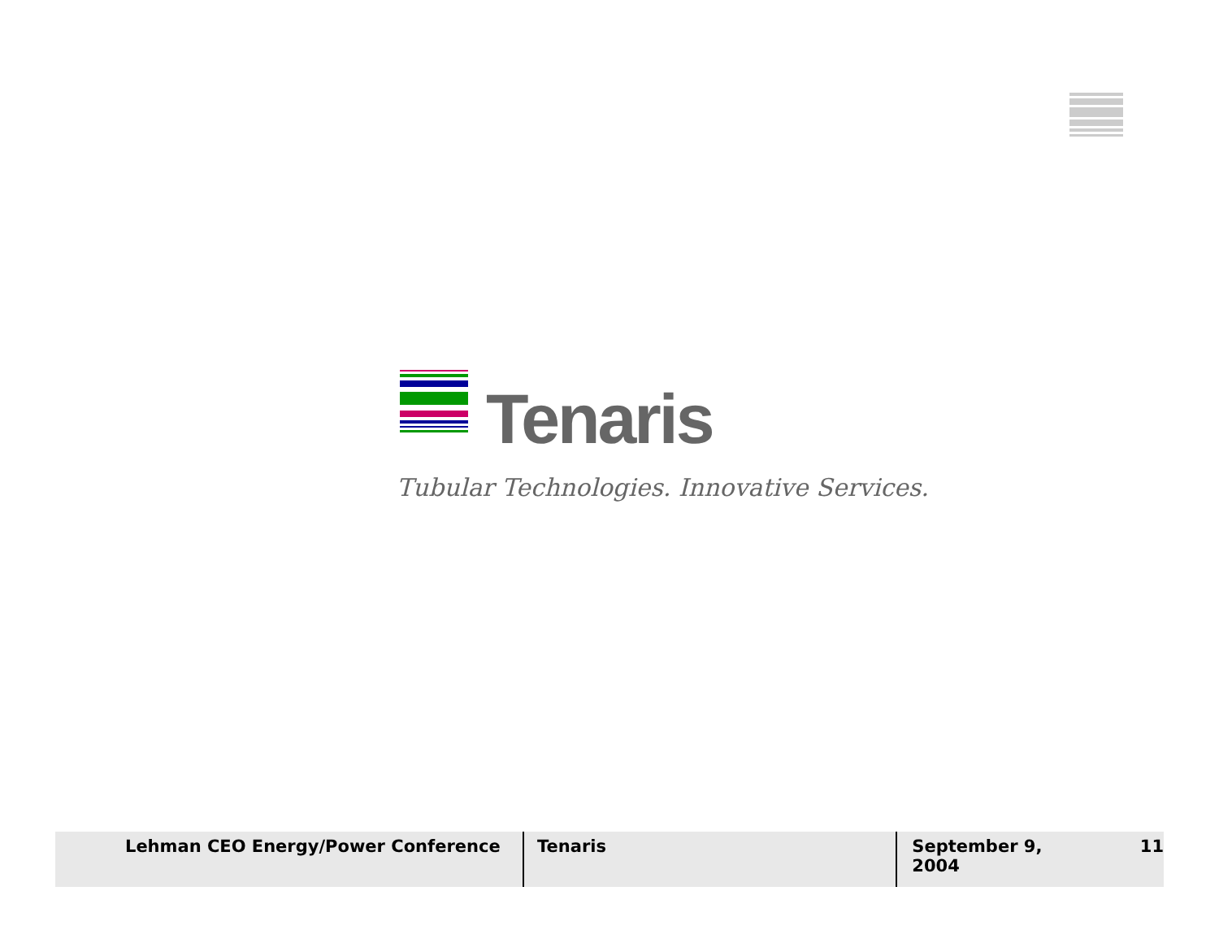Tenaris
Tubular Technologies. Innovative Services.
Lehman CEO Energy/Power Conference Tenaris September 9, 2004 11